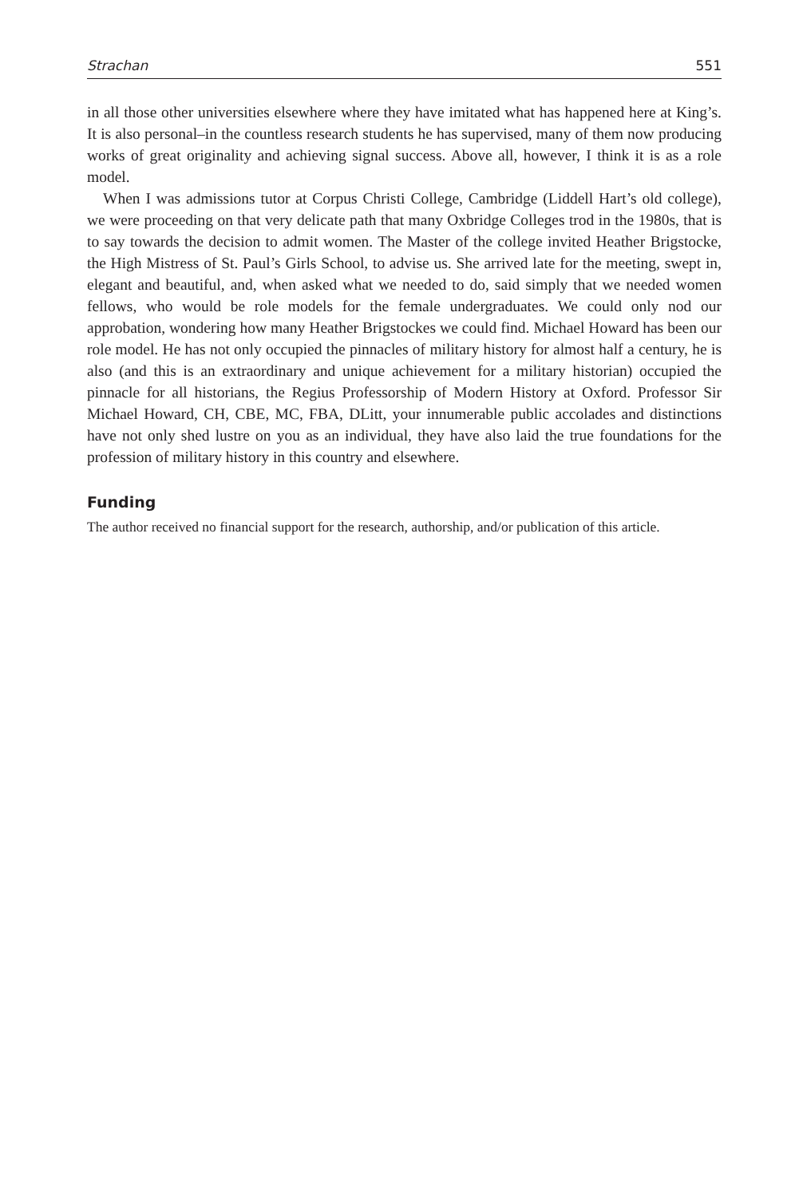Strachan 551
in all those other universities elsewhere where they have imitated what has happened here at King’s. It is also personal–in the countless research students he has supervised, many of them now producing works of great originality and achieving signal success. Above all, however, I think it is as a role model.
When I was admissions tutor at Corpus Christi College, Cambridge (Liddell Hart’s old college), we were proceeding on that very delicate path that many Oxbridge Colleges trod in the 1980s, that is to say towards the decision to admit women. The Master of the college invited Heather Brigstocke, the High Mistress of St. Paul’s Girls School, to advise us. She arrived late for the meeting, swept in, elegant and beautiful, and, when asked what we needed to do, said simply that we needed women fellows, who would be role models for the female undergraduates. We could only nod our approbation, wondering how many Heather Brigstockes we could find. Michael Howard has been our role model. He has not only occupied the pinnacles of military history for almost half a century, he is also (and this is an extraordinary and unique achievement for a military historian) occupied the pinnacle for all historians, the Regius Professorship of Modern History at Oxford. Professor Sir Michael Howard, CH, CBE, MC, FBA, DLitt, your innumerable public accolades and distinctions have not only shed lustre on you as an individual, they have also laid the true foundations for the profession of military history in this country and elsewhere.
Funding
The author received no financial support for the research, authorship, and/or publication of this article.